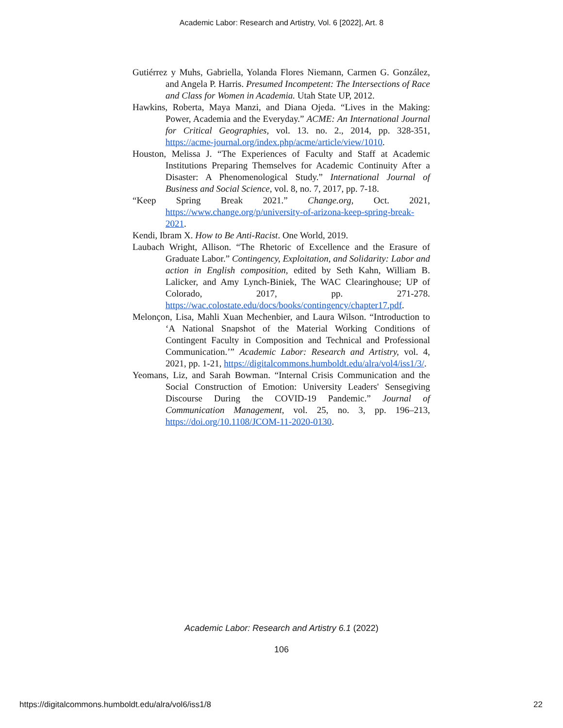Academic Labor: Research and Artistry, Vol. 6 [2022], Art. 8
Gutiérrez y Muhs, Gabriella, Yolanda Flores Niemann, Carmen G. González, and Angela P. Harris. Presumed Incompetent: The Intersections of Race and Class for Women in Academia. Utah State UP, 2012.
Hawkins, Roberta, Maya Manzi, and Diana Ojeda. “Lives in the Making: Power, Academia and the Everyday.” ACME: An International Journal for Critical Geographies, vol. 13. no. 2., 2014, pp. 328-351, https://acme-journal.org/index.php/acme/article/view/1010.
Houston, Melissa J. “The Experiences of Faculty and Staff at Academic Institutions Preparing Themselves for Academic Continuity After a Disaster: A Phenomenological Study.” International Journal of Business and Social Science, vol. 8, no. 7, 2017, pp. 7-18.
“Keep Spring Break 2021.” Change.org, Oct. 2021, https://www.change.org/p/university-of-arizona-keep-spring-break-2021.
Kendi, Ibram X. How to Be Anti-Racist. One World, 2019.
Laubach Wright, Allison. “The Rhetoric of Excellence and the Erasure of Graduate Labor.” Contingency, Exploitation, and Solidarity: Labor and action in English composition, edited by Seth Kahn, William B. Lalicker, and Amy Lynch-Biniek, The WAC Clearinghouse; UP of Colorado, 2017, pp. 271-278. https://wac.colostate.edu/docs/books/contingency/chapter17.pdf.
Melonçon, Lisa, Mahli Xuan Mechenbier, and Laura Wilson. “Introduction to ‘A National Snapshot of the Material Working Conditions of Contingent Faculty in Composition and Technical and Professional Communication.’” Academic Labor: Research and Artistry, vol. 4, 2021, pp. 1-21, https://digitalcommons.humboldt.edu/alra/vol4/iss1/3/.
Yeomans, Liz, and Sarah Bowman. “Internal Crisis Communication and the Social Construction of Emotion: University Leaders' Sensegiving Discourse During the COVID-19 Pandemic.” Journal of Communication Management, vol. 25, no. 3, pp. 196–213, https://doi.org/10.1108/JCOM-11-2020-0130.
Academic Labor: Research and Artistry 6.1 (2022)
106
https://digitalcommons.humboldt.edu/alra/vol6/iss1/8
22